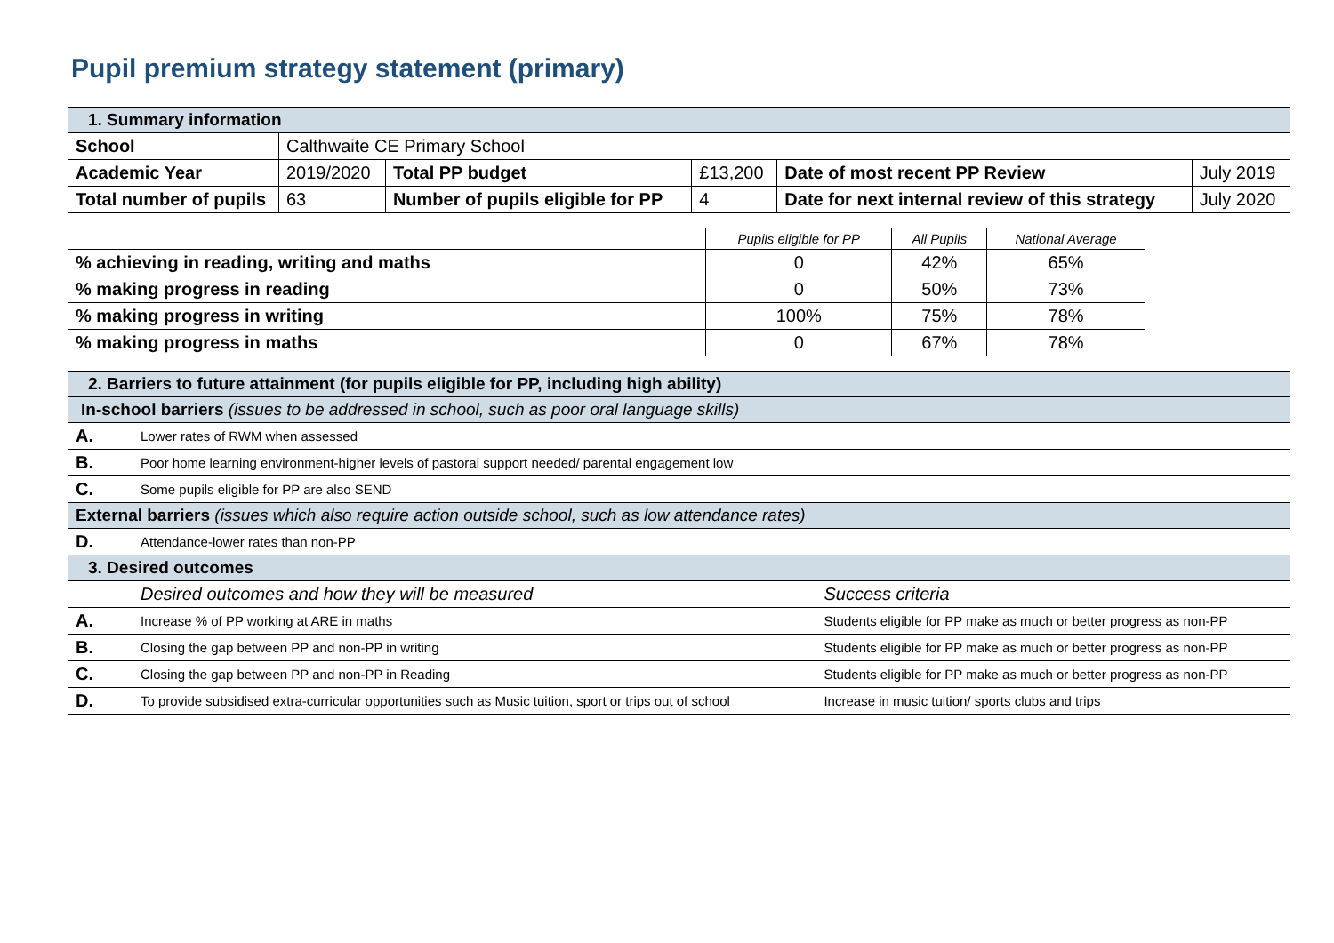Pupil premium strategy statement (primary)
| 1. Summary information | | | | | |
| School | Calthwaite CE Primary School | | | | |
| Academic Year | 2019/2020 | Total PP budget | £13,200 | Date of most recent PP Review | July 2019 |
| Total number of pupils | 63 | Number of pupils eligible for PP | 4 | Date for next internal review of this strategy | July 2020 |
| | Pupils eligible for PP | All Pupils | National Average |
| % achieving in reading, writing and maths | 0 | 42% | 65% |
| % making progress in reading | 0 | 50% | 73% |
| % making progress in writing | 100% | 75% | 78% |
| % making progress in maths | 0 | 67% | 78% |
| 2. Barriers to future attainment (for pupils eligible for PP, including high ability) | | |
| In-school barriers (issues to be addressed in school, such as poor oral language skills) | | |
| A. | Lower rates of RWM when assessed | |
| B. | Poor home learning environment-higher levels of pastoral support needed/ parental engagement low | |
| C. | Some pupils eligible for PP are also SEND | |
| External barriers (issues which also require action outside school, such as low attendance rates) | | |
| D. | Attendance-lower rates than non-PP | |
| 3. Desired outcomes | | |
| | Desired outcomes and how they will be measured | Success criteria |
| A. | Increase % of PP working at ARE in maths | Students eligible for PP make as much or better progress as non-PP |
| B. | Closing the gap between PP and non-PP in writing | Students eligible for PP make as much or better progress as non-PP |
| C. | Closing the gap between PP and non-PP in Reading | Students eligible for PP make as much or better progress as non-PP |
| D. | To provide subsidised extra-curricular opportunities such as Music tuition, sport or trips out of school | Increase in music tuition/ sports clubs and trips |